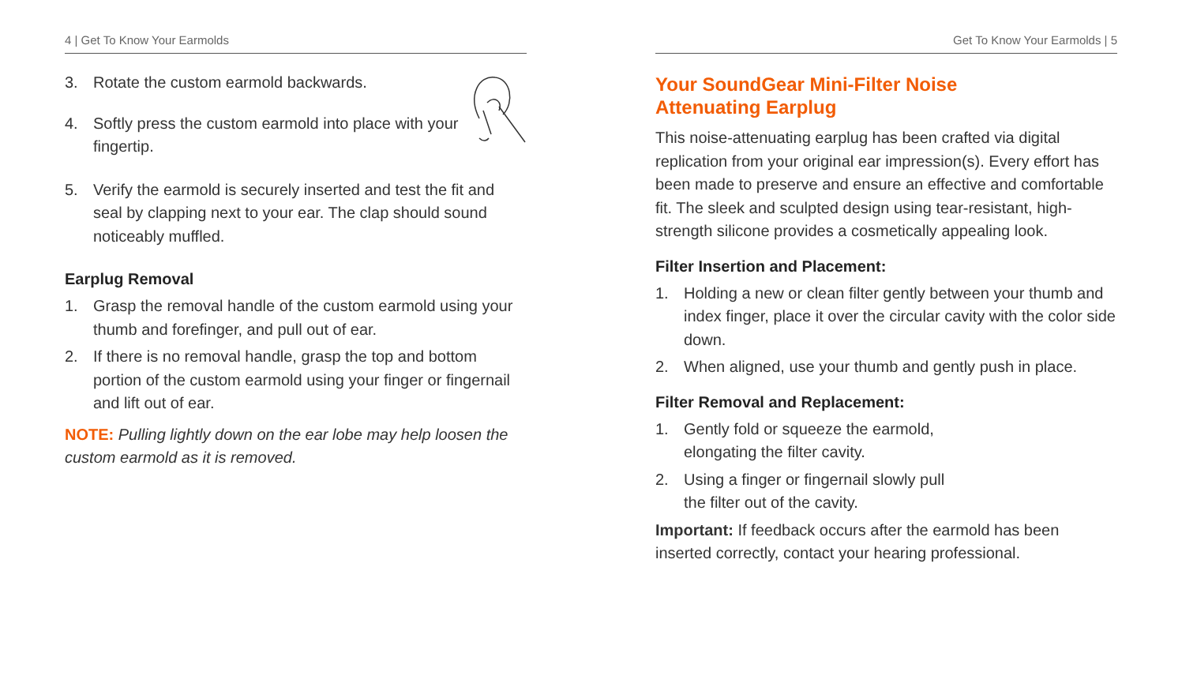4 | Get To Know Your Earmolds
3. Rotate the custom earmold backwards.
4. Softly press the custom earmold into place with your fingertip.
5. Verify the earmold is securely inserted and test the fit and seal by clapping next to your ear. The clap should sound noticeably muffled.
Earplug Removal
1. Grasp the removal handle of the custom earmold using your thumb and forefinger, and pull out of ear.
2. If there is no removal handle, grasp the top and bottom portion of the custom earmold using your finger or fingernail and lift out of ear.
NOTE: Pulling lightly down on the ear lobe may help loosen the custom earmold as it is removed.
Get To Know Your Earmolds | 5
Your SoundGear Mini-Filter Noise
Attenuating Earplug
This noise-attenuating earplug has been crafted via digital replication from your original ear impression(s). Every effort has been made to preserve and ensure an effective and comfortable fit. The sleek and sculpted design using tear-resistant, high-strength silicone provides a cosmetically appealing look.
Filter Insertion and Placement:
1. Holding a new or clean filter gently between your thumb and index finger, place it over the circular cavity with the color side down.
2. When aligned, use your thumb and gently push in place.
Filter Removal and Replacement:
1. Gently fold or squeeze the earmold,
elongating the filter cavity.
2. Using a finger or fingernail slowly pull
the filter out of the cavity.
Important: If feedback occurs after the earmold has been inserted correctly, contact your hearing professional.